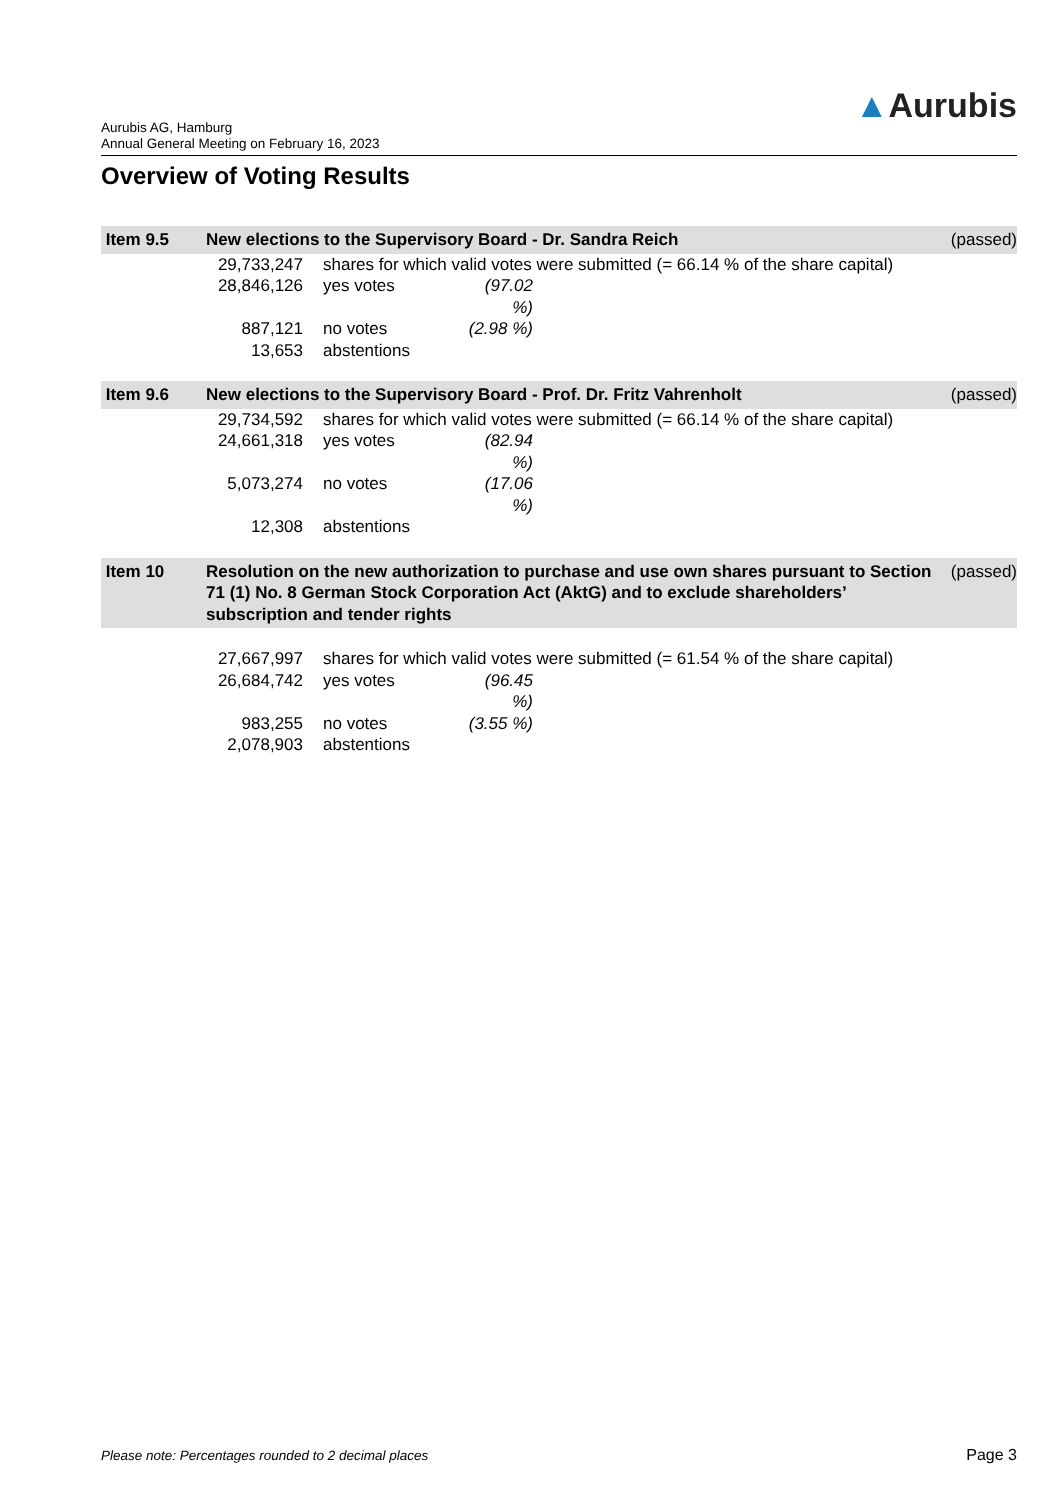Aurubis AG, Hamburg
Annual General Meeting on February 16, 2023
▲Aurubis
Overview of Voting Results
| Item 9.5 | New elections to the Supervisory Board - Dr. Sandra Reich | | | | (passed) |
| | 29,733,247 | shares for which valid votes were submitted (= 66.14 % of the share capital) | | | |
| | 28,846,126 | yes votes | (97.02 %) | | |
| | 887,121 | no votes | (2.98 %) | | |
| | 13,653 | abstentions | | | |
| Item 9.6 | New elections to the Supervisory Board - Prof. Dr. Fritz Vahrenholt | | | | (passed) |
| | 29,734,592 | shares for which valid votes were submitted (= 66.14 % of the share capital) | | | |
| | 24,661,318 | yes votes | (82.94 %) | | |
| | 5,073,274 | no votes | (17.06 %) | | |
| | 12,308 | abstentions | | | |
| Item 10 | Resolution on the new authorization to purchase and use own shares pursuant to Section 71 (1) No. 8 German Stock Corporation Act (AktG) and to exclude shareholders’ subscription and tender rights | | | | (passed) |
| | 27,667,997 | shares for which valid votes were submitted (= 61.54 % of the share capital) | | | |
| | 26,684,742 | yes votes | (96.45 %) | | |
| | 983,255 | no votes | (3.55 %) | | |
| | 2,078,903 | abstentions | | | |
Please note: Percentages rounded to 2 decimal places
Page 3